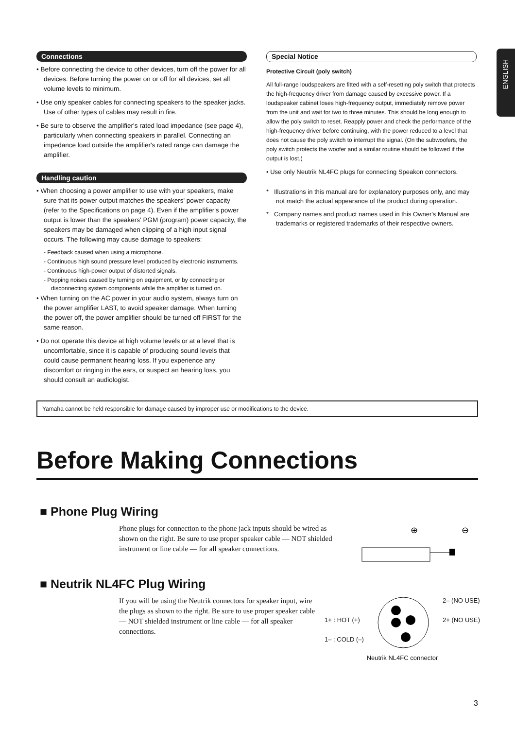ENGLISH
Connections
• Before connecting the device to other devices, turn off the power for all devices. Before turning the power on or off for all devices, set all volume levels to minimum.
• Use only speaker cables for connecting speakers to the speaker jacks. Use of other types of cables may result in fire.
• Be sure to observe the amplifier's rated load impedance (see page 4), particularly when connecting speakers in parallel. Connecting an impedance load outside the amplifier's rated range can damage the amplifier.
Handling caution
• When choosing a power amplifier to use with your speakers, make sure that its power output matches the speakers' power capacity (refer to the Specifications on page 4). Even if the amplifier's power output is lower than the speakers' PGM (program) power capacity, the speakers may be damaged when clipping of a high input signal occurs. The following may cause damage to speakers:
- Feedback caused when using a microphone.
- Continuous high sound pressure level produced by electronic instruments.
- Continuous high-power output of distorted signals.
- Popping noises caused by turning on equipment, or by connecting or disconnecting system components while the amplifier is turned on.
• When turning on the AC power in your audio system, always turn on the power amplifier LAST, to avoid speaker damage. When turning the power off, the power amplifier should be turned off FIRST for the same reason.
• Do not operate this device at high volume levels or at a level that is uncomfortable, since it is capable of producing sound levels that could cause permanent hearing loss. If you experience any discomfort or ringing in the ears, or suspect an hearing loss, you should consult an audiologist.
Special Notice
Protective Circuit (poly switch)
All full-range loudspeakers are fitted with a self-resetting poly switch that protects the high-frequency driver from damage caused by excessive power. If a loudspeaker cabinet loses high-frequency output, immediately remove power from the unit and wait for two to three minutes. This should be long enough to allow the poly switch to reset. Reapply power and check the performance of the high-frequency driver before continuing, with the power reduced to a level that does not cause the poly switch to interrupt the signal. (On the subwoofers, the poly switch protects the woofer and a similar routine should be followed if the output is lost.)
• Use only Neutrik NL4FC plugs for connecting Speakon connectors.
* Illustrations in this manual are for explanatory purposes only, and may not match the actual appearance of the product during operation.
* Company names and product names used in this Owner's Manual are trademarks or registered trademarks of their respective owners.
Yamaha cannot be held responsible for damage caused by improper use or modifications to the device.
Before Making Connections
■ Phone Plug Wiring
Phone plugs for connection to the phone jack inputs should be wired as shown on the right. Be sure to use proper speaker cable — NOT shielded instrument or line cable — for all speaker connections.
⊕
⊖
■ Neutrik NL4FC Plug Wiring
If you will be using the Neutrik connectors for speaker input, wire the plugs as shown to the right. Be sure to use proper speaker cable — NOT shielded instrument or line cable — for all speaker connections.
1+ : HOT (+)
1– : COLD (–)
2– (NO USE)
2+ (NO USE)
Neutrik NL4FC connector
3